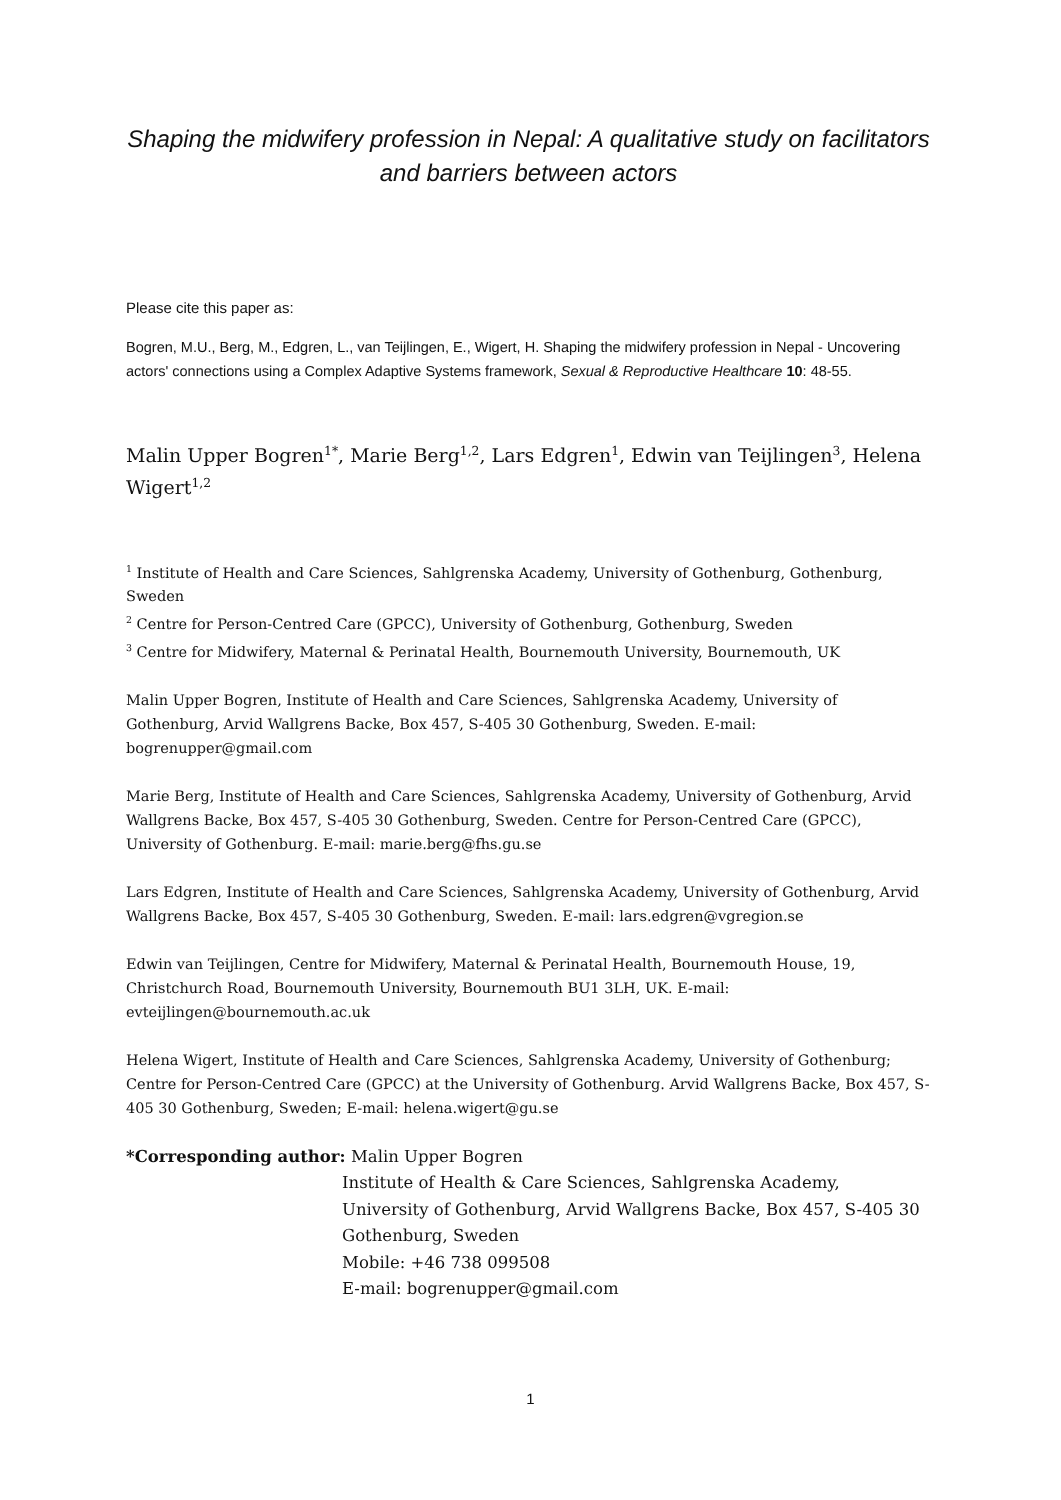Shaping the midwifery profession in Nepal: A qualitative study on facilitators and barriers between actors
Please cite this paper as:
Bogren, M.U., Berg, M., Edgren, L., van Teijlingen, E., Wigert, H. Shaping the midwifery profession in Nepal - Uncovering actors' connections using a Complex Adaptive Systems framework, Sexual & Reproductive Healthcare 10: 48-55.
Malin Upper Bogren<sup>1*</sup>, Marie Berg<sup>1,2</sup>, Lars Edgren<sup>1</sup>, Edwin van Teijlingen<sup>3</sup>, Helena Wigert<sup>1,2</sup>
<sup>1</sup> Institute of Health and Care Sciences, Sahlgrenska Academy, University of Gothenburg, Gothenburg, Sweden
<sup>2</sup> Centre for Person-Centred Care (GPCC), University of Gothenburg, Gothenburg, Sweden
<sup>3</sup> Centre for Midwifery, Maternal & Perinatal Health, Bournemouth University, Bournemouth, UK
Malin Upper Bogren, Institute of Health and Care Sciences, Sahlgrenska Academy, University of Gothenburg, Arvid Wallgrens Backe, Box 457, S-405 30 Gothenburg, Sweden. E-mail: bogrenupper@gmail.com
Marie Berg, Institute of Health and Care Sciences, Sahlgrenska Academy, University of Gothenburg, Arvid Wallgrens Backe, Box 457, S-405 30 Gothenburg, Sweden. Centre for Person-Centred Care (GPCC), University of Gothenburg. E-mail: marie.berg@fhs.gu.se
Lars Edgren, Institute of Health and Care Sciences, Sahlgrenska Academy, University of Gothenburg, Arvid Wallgrens Backe, Box 457, S-405 30 Gothenburg, Sweden. E-mail: lars.edgren@vgregion.se
Edwin van Teijlingen, Centre for Midwifery, Maternal & Perinatal Health, Bournemouth House, 19, Christchurch Road, Bournemouth University, Bournemouth BU1 3LH, UK. E-mail: evteijlingen@bournemouth.ac.uk
Helena Wigert, Institute of Health and Care Sciences, Sahlgrenska Academy, University of Gothenburg; Centre for Person-Centred Care (GPCC) at the University of Gothenburg. Arvid Wallgrens Backe, Box 457, S-405 30 Gothenburg, Sweden; E-mail: helena.wigert@gu.se
*Corresponding author: Malin Upper Bogren
Institute of Health & Care Sciences, Sahlgrenska Academy, University of Gothenburg, Arvid Wallgrens Backe, Box 457, S-405 30 Gothenburg, Sweden
Mobile: +46 738 099508
E-mail: bogrenupper@gmail.com
1